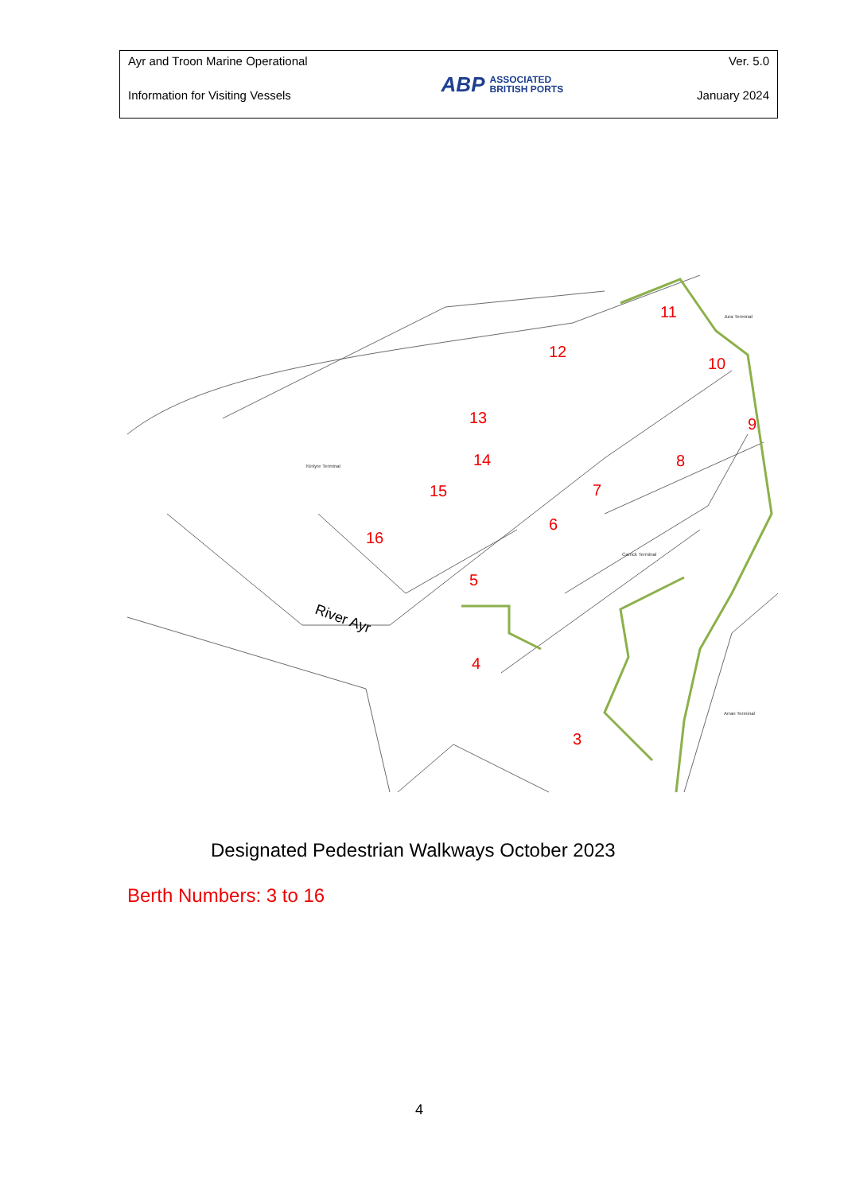Ayr and Troon Marine Operational
Information for Visiting Vessels
ABP
ASSOCIATED
BRITISH PORTS
Ver. 5.0
January 2024
11
10
12
9
13
8
14
7
15
6
16
5
4
3
Kintyre Terminal
Carrick Terminal
Arran Terminal
Jura Terminal
River Ayr
Designated Pedestrian Walkways October 2023
Berth Numbers: 3 to 16
4